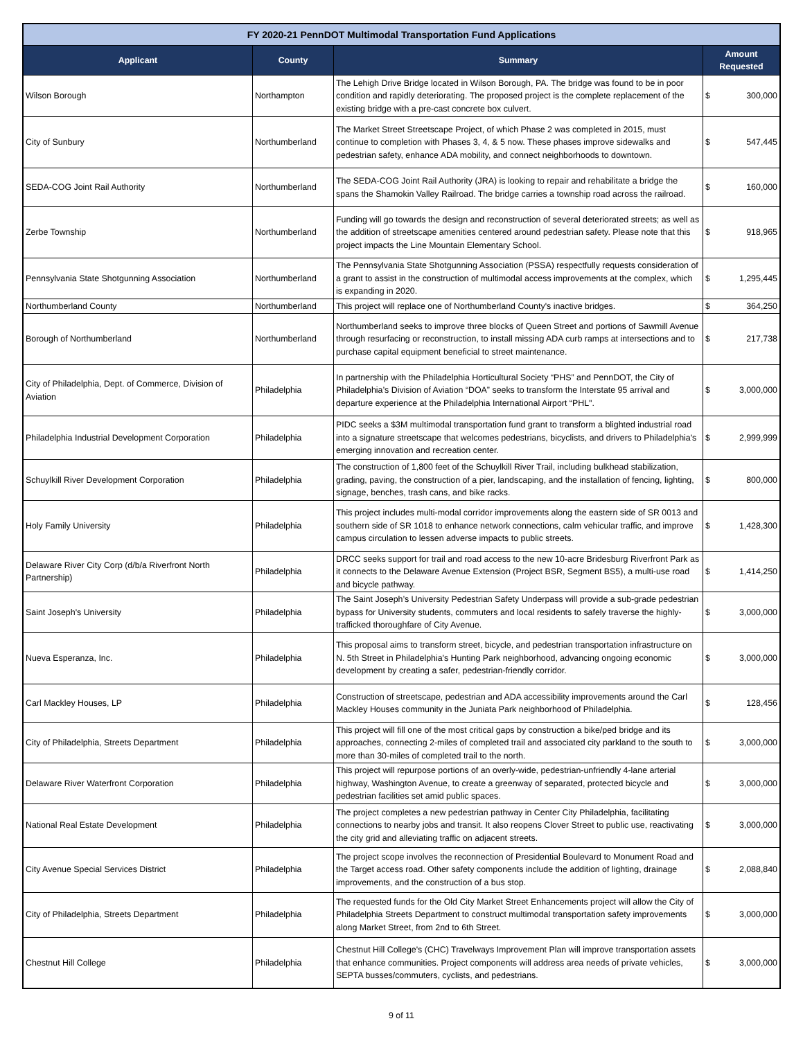| FY 2020-21 PennDOT Multimodal Transportation Fund Applications | | | |
| Applicant | County | Summary | Amount Requested |
| Wilson Borough | Northampton | The Lehigh Drive Bridge located in Wilson Borough, PA. The bridge was found to be in poor condition and rapidly deteriorating. The proposed project is the complete replacement of the existing bridge with a pre-cast concrete box culvert. | $ 300,000 |
| City of Sunbury | Northumberland | The Market Street Streetscape Project, of which Phase 2 was completed in 2015, must continue to completion with Phases 3, 4, & 5 now. These phases improve sidewalks and pedestrian safety, enhance ADA mobility, and connect neighborhoods to downtown. | $ 547,445 |
| SEDA-COG Joint Rail Authority | Northumberland | The SEDA-COG Joint Rail Authority (JRA) is looking to repair and rehabilitate a bridge the spans the Shamokin Valley Railroad. The bridge carries a township road across the railroad. | $ 160,000 |
| Zerbe Township | Northumberland | Funding will go towards the design and reconstruction of several deteriorated streets; as well as the addition of streetscape amenities centered around pedestrian safety. Please note that this project impacts the Line Mountain Elementary School. | $ 918,965 |
| Pennsylvania State Shotgunning Association | Northumberland | The Pennsylvania State Shotgunning Association (PSSA) respectfully requests consideration of a grant to assist in the construction of multimodal access improvements at the complex, which is expanding in 2020. | $ 1,295,445 |
| Northumberland County | Northumberland | This project will replace one of Northumberland County's inactive bridges. | $ 364,250 |
| Borough of Northumberland | Northumberland | Northumberland seeks to improve three blocks of Queen Street and portions of Sawmill Avenue through resurfacing or reconstruction, to install missing ADA curb ramps at intersections and to purchase capital equipment beneficial to street maintenance. | $ 217,738 |
| City of Philadelphia, Dept. of Commerce, Division of Aviation | Philadelphia | In partnership with the Philadelphia Horticultural Society “PHS” and PennDOT, the City of Philadelphia’s Division of Aviation “DOA” seeks to transform the Interstate 95 arrival and departure experience at the Philadelphia International Airport “PHL". | $ 3,000,000 |
| Philadelphia Industrial Development Corporation | Philadelphia | PIDC seeks a $3M multimodal transportation fund grant to transform a blighted industrial road into a signature streetscape that welcomes pedestrians, bicyclists, and drivers to Philadelphia's emerging innovation and recreation center. | $ 2,999,999 |
| Schuylkill River Development Corporation | Philadelphia | The construction of 1,800 feet of the Schuylkill River Trail, including bulkhead stabilization, grading, paving, the construction of a pier, landscaping, and the installation of fencing, lighting, signage, benches, trash cans, and bike racks. | $ 800,000 |
| Holy Family University | Philadelphia | This project includes multi-modal corridor improvements along the eastern side of SR 0013 and southern side of SR 1018 to enhance network connections, calm vehicular traffic, and improve campus circulation to lessen adverse impacts to public streets. | $ 1,428,300 |
| Delaware River City Corp (d/b/a Riverfront North Partnership) | Philadelphia | DRCC seeks support for trail and road access to the new 10-acre Bridesburg Riverfront Park as it connects to the Delaware Avenue Extension (Project BSR, Segment BS5), a multi-use road and bicycle pathway. | $ 1,414,250 |
| Saint Joseph's University | Philadelphia | The Saint Joseph’s University Pedestrian Safety Underpass will provide a sub-grade pedestrian bypass for University students, commuters and local residents to safely traverse the highly-trafficked thoroughfare of City Avenue. | $ 3,000,000 |
| Nueva Esperanza, Inc. | Philadelphia | This proposal aims to transform street, bicycle, and pedestrian transportation infrastructure on N. 5th Street in Philadelphia's Hunting Park neighborhood, advancing ongoing economic development by creating a safer, pedestrian-friendly corridor. | $ 3,000,000 |
| Carl Mackley Houses, LP | Philadelphia | Construction of streetscape, pedestrian and ADA accessibility improvements around the Carl Mackley Houses community in the Juniata Park neighborhood of Philadelphia. | $ 128,456 |
| City of Philadelphia, Streets Department | Philadelphia | This project will fill one of the most critical gaps by construction a bike/ped bridge and its approaches, connecting 2-miles of completed trail and associated city parkland to the south to more than 30-miles of completed trail to the north. | $ 3,000,000 |
| Delaware River Waterfront Corporation | Philadelphia | This project will repurpose portions of an overly-wide, pedestrian-unfriendly 4-lane arterial highway, Washington Avenue, to create a greenway of separated, protected bicycle and pedestrian facilities set amid public spaces. | $ 3,000,000 |
| National Real Estate Development | Philadelphia | The project completes a new pedestrian pathway in Center City Philadelphia, facilitating connections to nearby jobs and transit. It also reopens Clover Street to public use, reactivating the city grid and alleviating traffic on adjacent streets. | $ 3,000,000 |
| City Avenue Special Services District | Philadelphia | The project scope involves the reconnection of Presidential Boulevard to Monument Road and the Target access road. Other safety components include the addition of lighting, drainage improvements, and the construction of a bus stop. | $ 2,088,840 |
| City of Philadelphia, Streets Department | Philadelphia | The requested funds for the Old City Market Street Enhancements project will allow the City of Philadelphia Streets Department to construct multimodal transportation safety improvements along Market Street, from 2nd to 6th Street. | $ 3,000,000 |
| Chestnut Hill College | Philadelphia | Chestnut Hill College's (CHC) Travelways Improvement Plan will improve transportation assets that enhance communities. Project components will address area needs of private vehicles, SEPTA busses/commuters, cyclists, and pedestrians. | $ 3,000,000 |
9 of 11